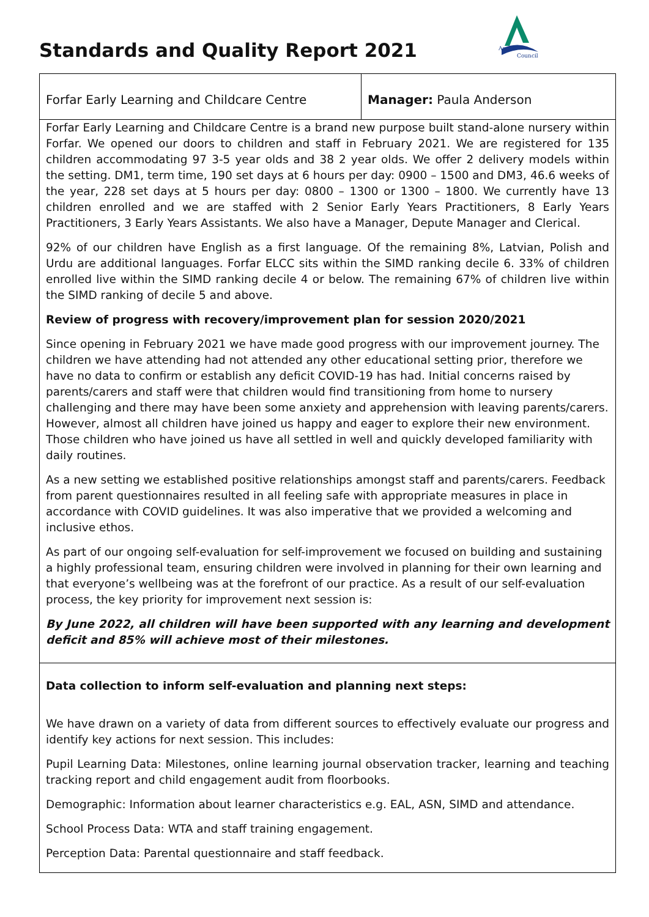Standards and Quality Report 2021
Angus
Council
Forfar Early Learning and Childcare Centre Manager: Paula Anderson
Forfar Early Learning and Childcare Centre is a brand new purpose built stand-alone nursery within Forfar. We opened our doors to children and staff in February 2021. We are registered for 135 children accommodating 97 3-5 year olds and 38 2 year olds. We offer 2 delivery models within the setting. DM1, term time, 190 set days at 6 hours per day: 0900 – 1500 and DM3, 46.6 weeks of the year, 228 set days at 5 hours per day: 0800 – 1300 or 1300 – 1800. We currently have 13 children enrolled and we are staffed with 2 Senior Early Years Practitioners, 8 Early Years Practitioners, 3 Early Years Assistants. We also have a Manager, Depute Manager and Clerical.
92% of our children have English as a first language. Of the remaining 8%, Latvian, Polish and Urdu are additional languages. Forfar ELCC sits within the SIMD ranking decile 6. 33% of children enrolled live within the SIMD ranking decile 4 or below. The remaining 67% of children live within the SIMD ranking of decile 5 and above.
Review of progress with recovery/improvement plan for session 2020/2021
Since opening in February 2021 we have made good progress with our improvement journey. The children we have attending had not attended any other educational setting prior, therefore we have no data to confirm or establish any deficit COVID-19 has had. Initial concerns raised by parents/carers and staff were that children would find transitioning from home to nursery challenging and there may have been some anxiety and apprehension with leaving parents/carers. However, almost all children have joined us happy and eager to explore their new environment. Those children who have joined us have all settled in well and quickly developed familiarity with daily routines.
As a new setting we established positive relationships amongst staff and parents/carers. Feedback from parent questionnaires resulted in all feeling safe with appropriate measures in place in accordance with COVID guidelines. It was also imperative that we provided a welcoming and inclusive ethos.
As part of our ongoing self-evaluation for self-improvement we focused on building and sustaining a highly professional team, ensuring children were involved in planning for their own learning and that everyone’s wellbeing was at the forefront of our practice. As a result of our self-evaluation process, the key priority for improvement next session is:
By June 2022, all children will have been supported with any learning and development deficit and 85% will achieve most of their milestones.
Data collection to inform self-evaluation and planning next steps:
We have drawn on a variety of data from different sources to effectively evaluate our progress and identify key actions for next session. This includes:
Pupil Learning Data: Milestones, online learning journal observation tracker, learning and teaching tracking report and child engagement audit from floorbooks.
Demographic: Information about learner characteristics e.g. EAL, ASN, SIMD and attendance.
School Process Data: WTA and staff training engagement.
Perception Data: Parental questionnaire and staff feedback.